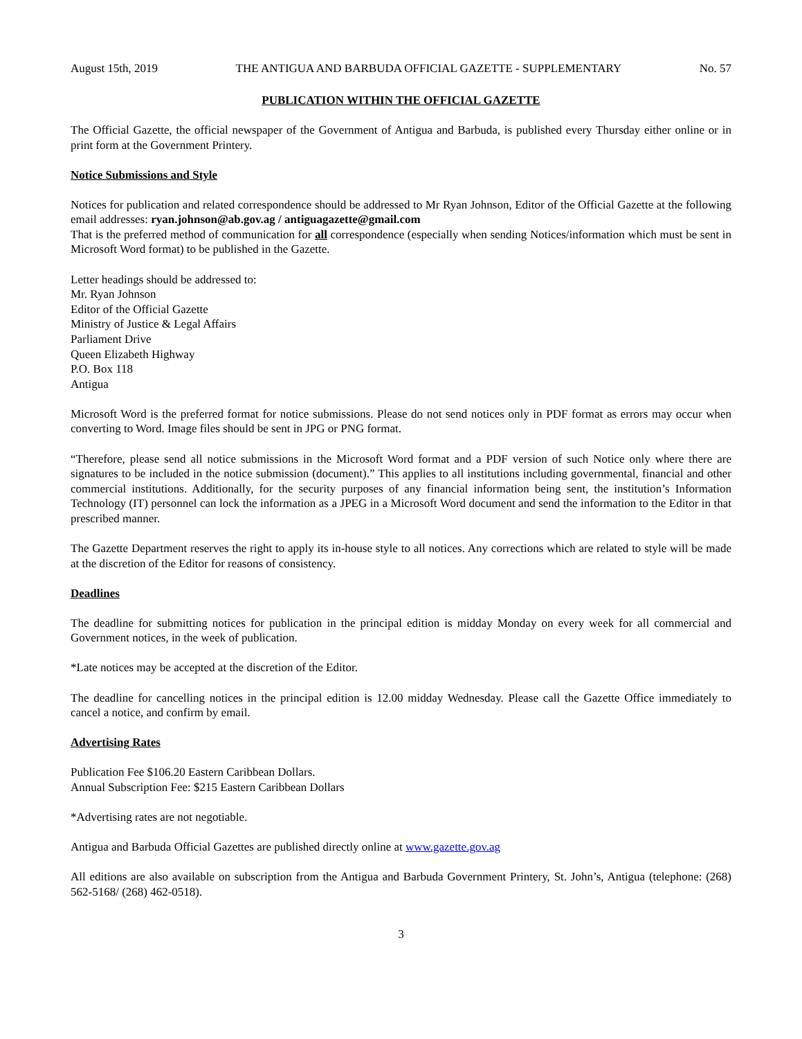August 15th, 2019 THE ANTIGUA AND BARBUDA OFFICIAL GAZETTE - SUPPLEMENTARY No. 57
PUBLICATION WITHIN THE OFFICIAL GAZETTE
The Official Gazette, the official newspaper of the Government of Antigua and Barbuda, is published every Thursday either online or in print form at the Government Printery.
Notice Submissions and Style
Notices for publication and related correspondence should be addressed to Mr Ryan Johnson, Editor of the Official Gazette at the following email addresses: ryan.johnson@ab.gov.ag / antiguagazette@gmail.com
That is the preferred method of communication for all correspondence (especially when sending Notices/information which must be sent in Microsoft Word format) to be published in the Gazette.
Letter headings should be addressed to:
Mr. Ryan Johnson
Editor of the Official Gazette
Ministry of Justice & Legal Affairs
Parliament Drive
Queen Elizabeth Highway
P.O. Box 118
Antigua
Microsoft Word is the preferred format for notice submissions. Please do not send notices only in PDF format as errors may occur when converting to Word. Image files should be sent in JPG or PNG format.
“Therefore, please send all notice submissions in the Microsoft Word format and a PDF version of such Notice only where there are signatures to be included in the notice submission (document).” This applies to all institutions including governmental, financial and other commercial institutions. Additionally, for the security purposes of any financial information being sent, the institution’s Information Technology (IT) personnel can lock the information as a JPEG in a Microsoft Word document and send the information to the Editor in that prescribed manner.
The Gazette Department reserves the right to apply its in-house style to all notices. Any corrections which are related to style will be made at the discretion of the Editor for reasons of consistency.
Deadlines
The deadline for submitting notices for publication in the principal edition is midday Monday on every week for all commercial and Government notices, in the week of publication.
*Late notices may be accepted at the discretion of the Editor.
The deadline for cancelling notices in the principal edition is 12.00 midday Wednesday. Please call the Gazette Office immediately to cancel a notice, and confirm by email.
Advertising Rates
Publication Fee $106.20 Eastern Caribbean Dollars.
Annual Subscription Fee: $215 Eastern Caribbean Dollars
*Advertising rates are not negotiable.
Antigua and Barbuda Official Gazettes are published directly online at www.gazette.gov.ag
All editions are also available on subscription from the Antigua and Barbuda Government Printery, St. John’s, Antigua (telephone: (268) 562-5168/ (268) 462-0518).
3